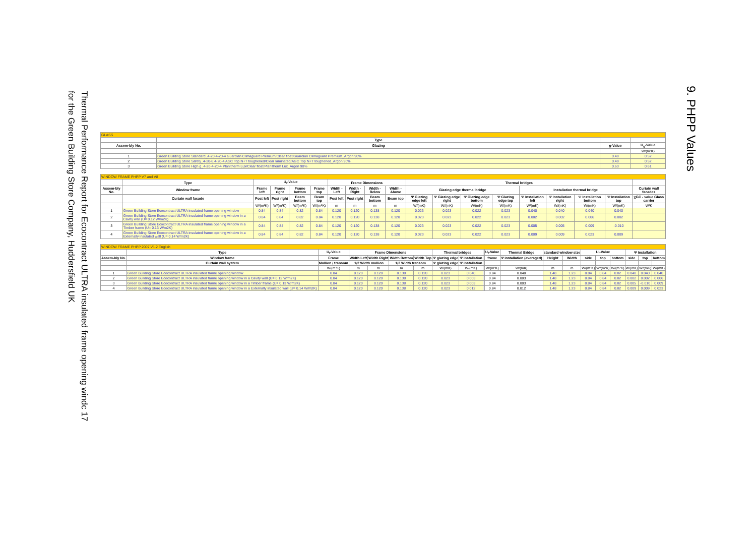Thermal Performance Report for Ecocontract ULTRA insulated frame opening windc 17
for the Green Building Store Company, Huddersfield UK
9. PHPP Values
| GLASS | | | |
| | Type | | |
| Assem-bly No. | Glazing | g-Value | U<sub>g</sub>-Value |
| | | | W/(m²K) |
| 1 | Green Building Store Standard_4-20-4-20-4 Guardian Climaguard Premium/Clear float/Guardian Climaguard Premium_Argon 90% | 0.49 | 0.52 |
| 2 | Green Building Store Safety_4-20-6.4-20-4 AGC Top N+T toughened/Clear laminated/AGC Top N+T toughened_Argon 90% | 0.49 | 0.52 |
| 3 | Green Building Store High g_4-20-4-20-4 Planitherm Lux/Clear float/Planitherm Lux_Argon 90% | 0.63 | 0.61 |
| WINDOW FRAME PHPP V7 and V8 | | | | | | | | | | | | | | | | | | |
| | Type | U<sub>f</sub>-Value | | | | Frame Dimensions | | | | Thermal bridges | | | | | | | | |
| Assem-bly No. | Window frame | Frame left | Frame right | Frame bottom | Frame top | Width - Left | Width - Right | Width - Below | Width - Above | Glazing edge thermal bridge | | | | Installation thermal bridge | | | | Curtain wall facades |
| | Curtain wall facade | Post left | Post right | Beam bottom | Beam top | Post left | Post right | Beam bottom | Beam top | Ψ Glazing edge left | Ψ Glazing edge right | Ψ Glazing edge bottom | Ψ Glazing edge top | Ψ Installation left | Ψ Installation right | Ψ Installation bottom | Ψ Installation top | χGC - value Glass carrier |
| | | W/(m²K) | W/(m²K) | W/(m²K) | W/(m²K) | m | m | m | m | W/(mK) | W/(mK) | W/(mK) | W/(mK) | W/(mK) | W/(mK) | W/(mK) | W/(mK) | W/K |
| 1 | Green Building Store Ecocontract ULTRA insulated frame opening window | 0.84 | 0.84 | 0.82 | 0.84 | 0.120 | 0.120 | 0.138 | 0.120 | 0.023 | 0.023 | 0.022 | 0.023 | 0.040 | 0.040 | 0.040 | 0.040 | |
| 2 | Green Building Store Ecocontract ULTRA insulated frame opening window in a Cavity wall (U= 0.12 W/m2K) | 0.84 | 0.84 | 0.82 | 0.84 | 0.120 | 0.120 | 0.138 | 0.120 | 0.023 | 0.023 | 0.022 | 0.023 | 0.002 | 0.002 | 0.006 | 0.002 | |
| 3 | Green Building Store Ecocontract ULTRA insulated frame opening window in a Timber frame (U= 0.13 W/m2K) | 0.84 | 0.84 | 0.82 | 0.84 | 0.120 | 0.120 | 0.138 | 0.120 | 0.023 | 0.023 | 0.022 | 0.023 | 0.005 | 0.005 | 0.009 | -0.010 | |
| 4 | Green Building Store Ecocontract ULTRA insulated frame opening window in a Externally insulated wall (U= 0.14 W/m2K) | 0.84 | 0.84 | 0.82 | 0.84 | 0.120 | 0.120 | 0.138 | 0.120 | 0.023 | 0.023 | 0.022 | 0.023 | 0.009 | 0.009 | 0.023 | 0.009 | |
| WINDOW FRAME PHPP 2007 V1.2 English | | | | | | | | | | | | | | | | | | | |
| | Type | U<sub>f</sub>-Value | Frame Dimensions | | | | Thermal bridges | | | U<sub>f</sub>-Value | Thermal Bridge | standard window size | | U<sub>f</sub>-Value | | | Ψ installation | | |
| Assem-bly No. | Window frame | Frame | Width Left | Width Right | Width Bottom | Width Top | Ψ glazing edge | Ψ installation | | frame | Ψ installation (averaged) | Height | Width | side | top | bottom | side | top | bottom |
| | Curtain wall system | Mullion / transom | 1/2 Width mullion | | 1/2 Width transom | | Ψ glazing edge | Ψ installation | | | | | | | | | | | |
| | | W/(m²K) | m | m | m | m | W/(mK) | W/(mK) | | W/(m²K) | W/(mK) | m | m | W/(m²K) | W/(m²K) | W/(m²K) | W/(mK) | W/(mK) | W/(mK) |
| 1 | Green Building Store Ecocontract ULTRA insulated frame opening window | 0.84 | 0.120 | 0.120 | 0.138 | 0.120 | 0.023 | 0.040 | | 0.84 | 0.040 | 1.48 | 1.23 | 0.84 | 0.84 | 0.82 | 0.040 | 0.040 | 0.040 |
| 2 | Green Building Store Ecocontract ULTRA insulated frame opening window in a Cavity wall (U= 0.12 W/m2K) | 0.84 | 0.120 | 0.120 | 0.138 | 0.120 | 0.023 | 0.003 | | 0.84 | 0.003 | 1.48 | 1.23 | 0.84 | 0.84 | 0.82 | 0.002 | 0.002 | 0.006 |
| 3 | Green Building Store Ecocontract ULTRA insulated frame opening window in a Timber frame (U= 0.13 W/m2K) | 0.84 | 0.120 | 0.120 | 0.138 | 0.120 | 0.023 | 0.003 | | 0.84 | 0.003 | 1.48 | 1.23 | 0.84 | 0.84 | 0.82 | 0.005 | -0.010 | 0.009 |
| 4 | Green Building Store Ecocontract ULTRA insulated frame opening window in a Externally insulated wall (U= 0.14 W/m2K) | 0.84 | 0.120 | 0.120 | 0.138 | 0.120 | 0.023 | 0.012 | | 0.84 | 0.012 | 1.48 | 1.23 | 0.84 | 0.84 | 0.82 | 0.009 | 0.009 | 0.023 |